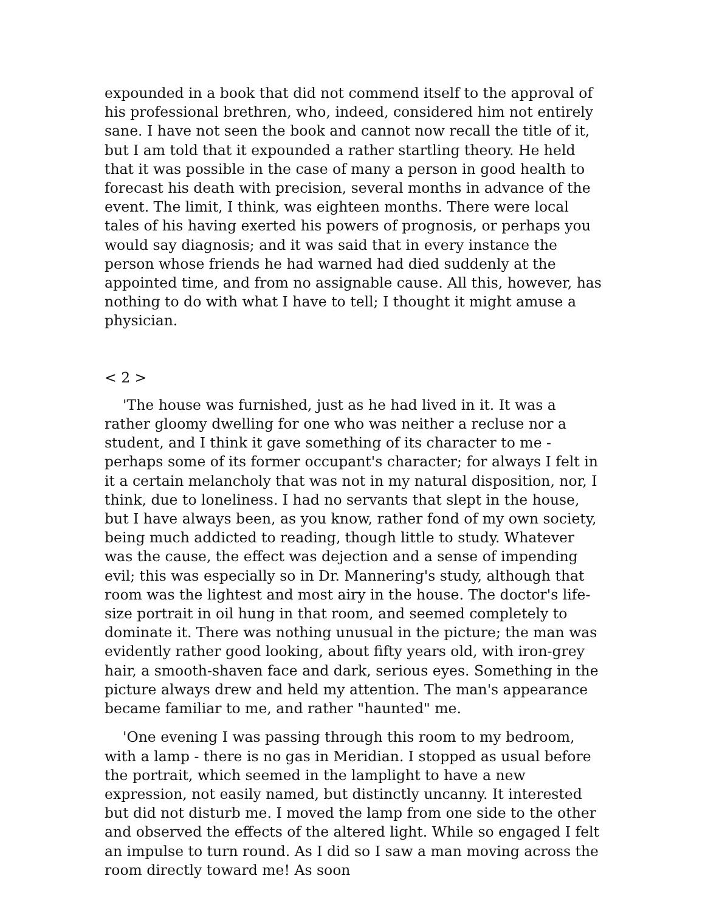expounded in a book that did not commend itself to the approval of his professional brethren, who, indeed, considered him not entirely sane. I have not seen the book and cannot now recall the title of it, but I am told that it expounded a rather startling theory. He held that it was possible in the case of many a person in good health to forecast his death with precision, several months in advance of the event. The limit, I think, was eighteen months. There were local tales of his having exerted his powers of prognosis, or perhaps you would say diagnosis; and it was said that in every instance the person whose friends he had warned had died suddenly at the appointed time, and from no assignable cause. All this, however, has nothing to do with what I have to tell; I thought it might amuse a physician.
< 2 >
'The house was furnished, just as he had lived in it. It was a rather gloomy dwelling for one who was neither a recluse nor a student, and I think it gave something of its character to me - perhaps some of its former occupant's character; for always I felt in it a certain melancholy that was not in my natural disposition, nor, I think, due to loneliness. I had no servants that slept in the house, but I have always been, as you know, rather fond of my own society, being much addicted to reading, though little to study. Whatever was the cause, the effect was dejection and a sense of impending evil; this was especially so in Dr. Mannering's study, although that room was the lightest and most airy in the house. The doctor's life-size portrait in oil hung in that room, and seemed completely to dominate it. There was nothing unusual in the picture; the man was evidently rather good looking, about fifty years old, with iron-grey hair, a smooth-shaven face and dark, serious eyes. Something in the picture always drew and held my attention. The man's appearance became familiar to me, and rather "haunted" me.
'One evening I was passing through this room to my bedroom, with a lamp - there is no gas in Meridian. I stopped as usual before the portrait, which seemed in the lamplight to have a new expression, not easily named, but distinctly uncanny. It interested but did not disturb me. I moved the lamp from one side to the other and observed the effects of the altered light. While so engaged I felt an impulse to turn round. As I did so I saw a man moving across the room directly toward me! As soon